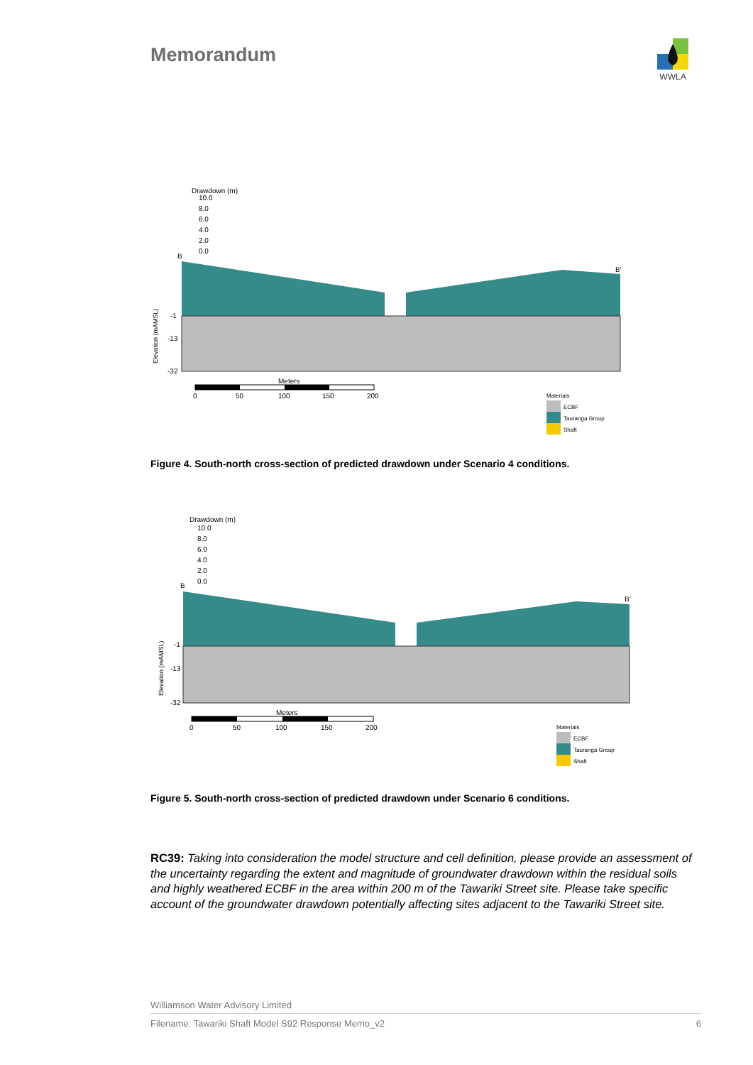Memorandum
WWLA
Drawdown (m)
10.0
8.0
6.0
4.0
2.0
0.0
B
B'
-1
-13
-32
Elevation (mAMSL)
Meters
0
50
100
150
200
Materials
ECBF
Tauranga Group
Shaft
Figure 4. South-north cross-section of predicted drawdown under Scenario 4 conditions.
Drawdown (m)
10.0
8.0
6.0
4.0
2.0
0.0
B
B'
-1
-13
-32
Elevation (mAMSL)
Meters
0
50
100
150
200
Materials
ECBF
Tauranga Group
Shaft
Figure 5. South-north cross-section of predicted drawdown under Scenario 6 conditions.
RC39: Taking into consideration the model structure and cell definition, please provide an assessment of the uncertainty regarding the extent and magnitude of groundwater drawdown within the residual soils and highly weathered ECBF in the area within 200 m of the Tawariki Street site. Please take specific account of the groundwater drawdown potentially affecting sites adjacent to the Tawariki Street site.
Williamson Water Advisory Limited
Filename: Tawariki Shaft Model S92 Response Memo_v2 6